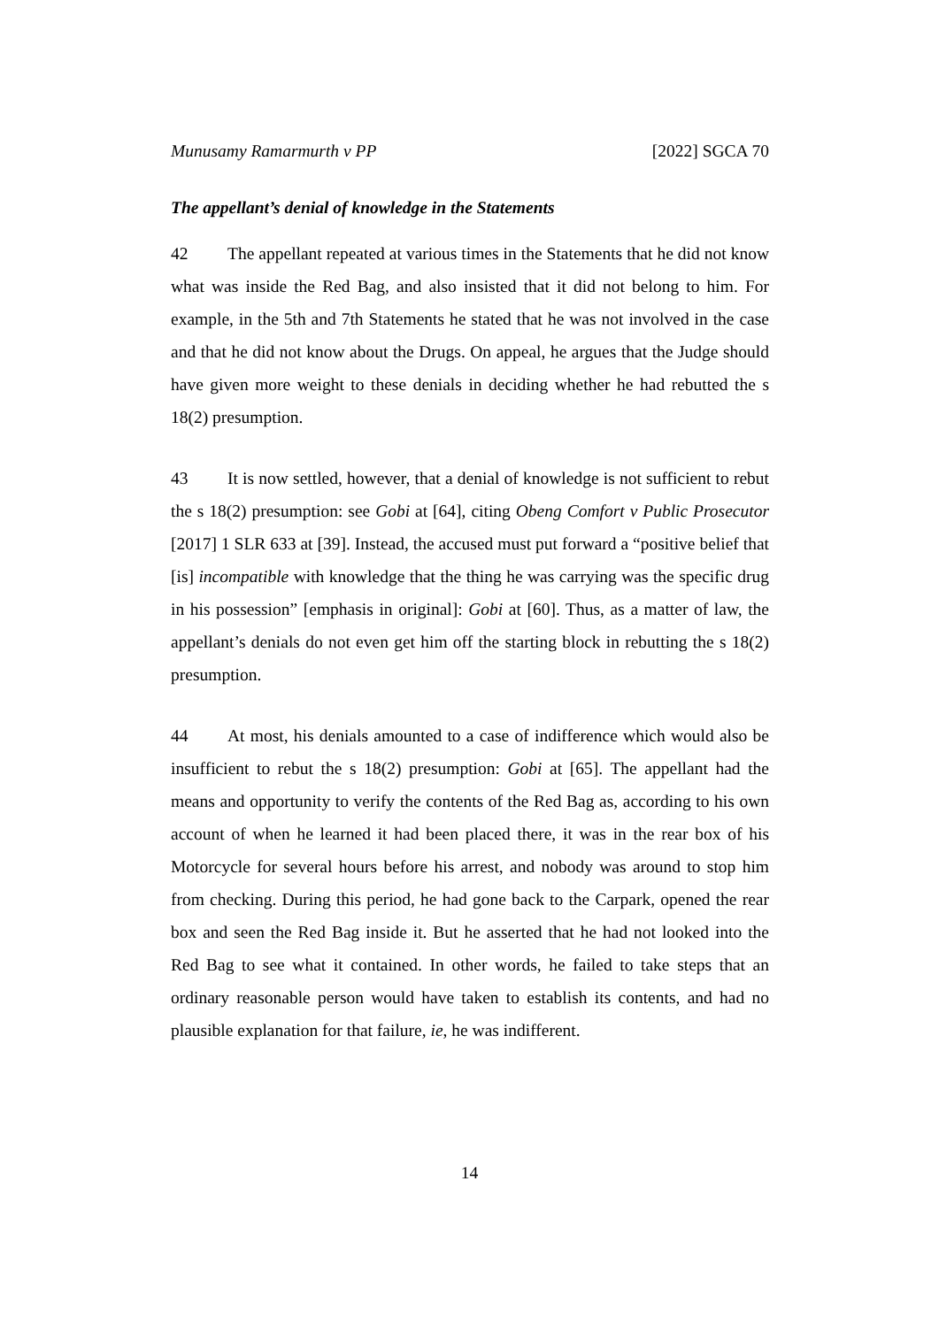Munusamy Ramarmurth v PP [2022] SGCA 70
The appellant’s denial of knowledge in the Statements
42 The appellant repeated at various times in the Statements that he did not know what was inside the Red Bag, and also insisted that it did not belong to him. For example, in the 5th and 7th Statements he stated that he was not involved in the case and that he did not know about the Drugs. On appeal, he argues that the Judge should have given more weight to these denials in deciding whether he had rebutted the s 18(2) presumption.
43 It is now settled, however, that a denial of knowledge is not sufficient to rebut the s 18(2) presumption: see Gobi at [64], citing Obeng Comfort v Public Prosecutor [2017] 1 SLR 633 at [39]. Instead, the accused must put forward a “positive belief that [is] incompatible with knowledge that the thing he was carrying was the specific drug in his possession” [emphasis in original]: Gobi at [60]. Thus, as a matter of law, the appellant’s denials do not even get him off the starting block in rebutting the s 18(2) presumption.
44 At most, his denials amounted to a case of indifference which would also be insufficient to rebut the s 18(2) presumption: Gobi at [65]. The appellant had the means and opportunity to verify the contents of the Red Bag as, according to his own account of when he learned it had been placed there, it was in the rear box of his Motorcycle for several hours before his arrest, and nobody was around to stop him from checking. During this period, he had gone back to the Carpark, opened the rear box and seen the Red Bag inside it. But he asserted that he had not looked into the Red Bag to see what it contained. In other words, he failed to take steps that an ordinary reasonable person would have taken to establish its contents, and had no plausible explanation for that failure, ie, he was indifferent.
14